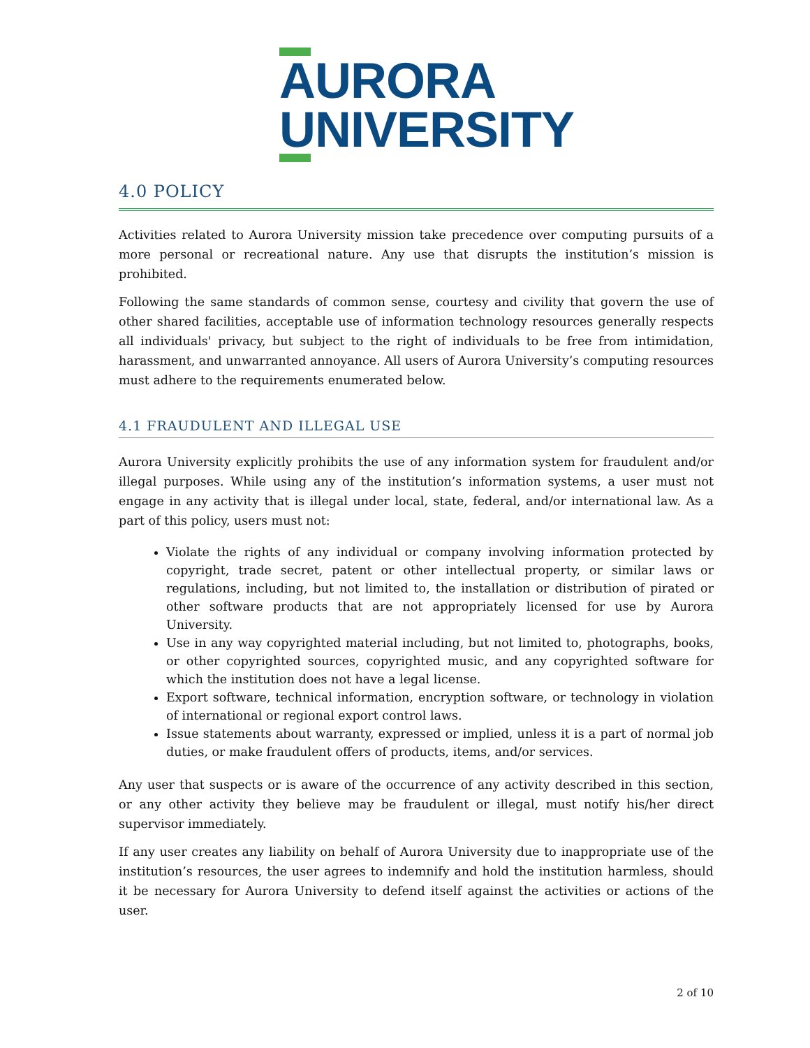AURORA
UNIVERSITY
4.0 POLICY
Activities related to Aurora University mission take precedence over computing pursuits of a more personal or recreational nature. Any use that disrupts the institution’s mission is prohibited.
Following the same standards of common sense, courtesy and civility that govern the use of other shared facilities, acceptable use of information technology resources generally respects all individuals' privacy, but subject to the right of individuals to be free from intimidation, harassment, and unwarranted annoyance. All users of Aurora University’s computing resources must adhere to the requirements enumerated below.
4.1 FRAUDULENT AND ILLEGAL USE
Aurora University explicitly prohibits the use of any information system for fraudulent and/or illegal purposes. While using any of the institution’s information systems, a user must not engage in any activity that is illegal under local, state, federal, and/or international law. As a part of this policy, users must not:
Violate the rights of any individual or company involving information protected by copyright, trade secret, patent or other intellectual property, or similar laws or regulations, including, but not limited to, the installation or distribution of pirated or other software products that are not appropriately licensed for use by Aurora University.
Use in any way copyrighted material including, but not limited to, photographs, books, or other copyrighted sources, copyrighted music, and any copyrighted software for which the institution does not have a legal license.
Export software, technical information, encryption software, or technology in violation of international or regional export control laws.
Issue statements about warranty, expressed or implied, unless it is a part of normal job duties, or make fraudulent offers of products, items, and/or services.
Any user that suspects or is aware of the occurrence of any activity described in this section, or any other activity they believe may be fraudulent or illegal, must notify his/her direct supervisor immediately.
If any user creates any liability on behalf of Aurora University due to inappropriate use of the institution’s resources, the user agrees to indemnify and hold the institution harmless, should it be necessary for Aurora University to defend itself against the activities or actions of the user.
2 of 10